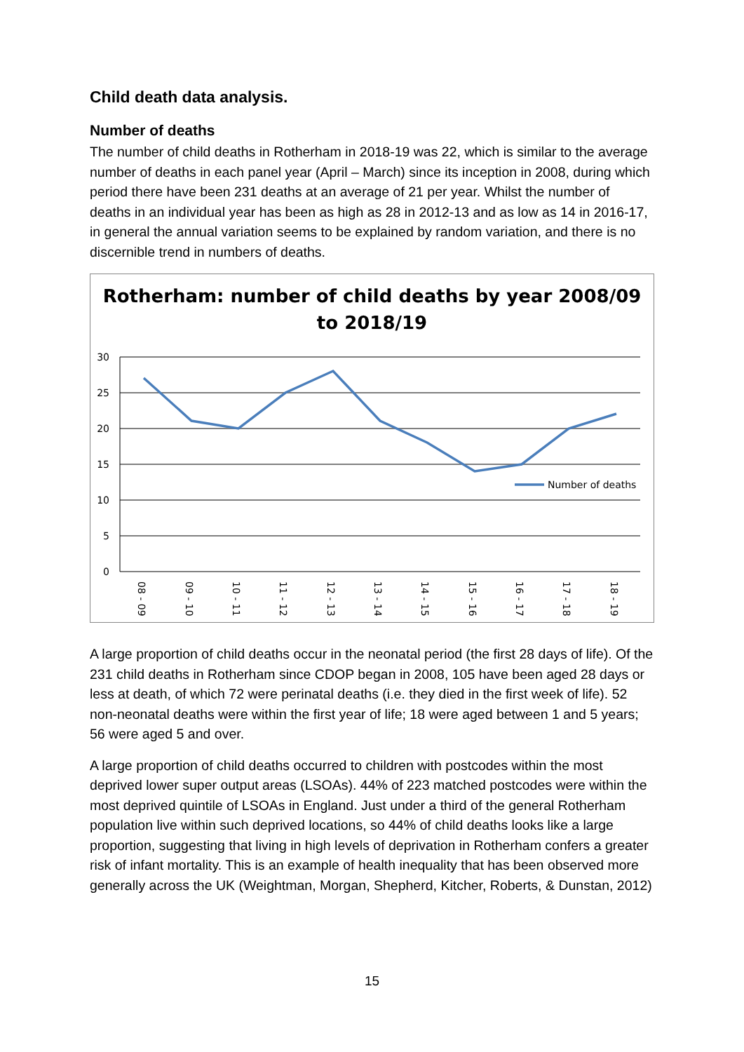Child death data analysis.
Number of deaths
The number of child deaths in Rotherham in 2018-19 was 22, which is similar to the average number of deaths in each panel year (April – March) since its inception in 2008, during which period there have been 231 deaths at an average of 21 per year. Whilst the number of deaths in an individual year has been as high as 28 in 2012-13 and as low as 14 in 2016-17, in general the annual variation seems to be explained by random variation, and there is no discernible trend in numbers of deaths.
Rotherham: number of child deaths by year 2008/09 to 2018/19
30
25
20
15
10
5
0
Number of deaths
08 - 09
09 - 10
10 - 11
11 - 12
12 - 13
13 - 14
14 - 15
15 - 16
16 - 17
17 - 18
18 - 19
A large proportion of child deaths occur in the neonatal period (the first 28 days of life). Of the 231 child deaths in Rotherham since CDOP began in 2008, 105 have been aged 28 days or less at death, of which 72 were perinatal deaths (i.e. they died in the first week of life). 52 non-neonatal deaths were within the first year of life; 18 were aged between 1 and 5 years; 56 were aged 5 and over.
A large proportion of child deaths occurred to children with postcodes within the most deprived lower super output areas (LSOAs). 44% of 223 matched postcodes were within the most deprived quintile of LSOAs in England. Just under a third of the general Rotherham population live within such deprived locations, so 44% of child deaths looks like a large proportion, suggesting that living in high levels of deprivation in Rotherham confers a greater risk of infant mortality. This is an example of health inequality that has been observed more generally across the UK (Weightman, Morgan, Shepherd, Kitcher, Roberts, & Dunstan, 2012)
15